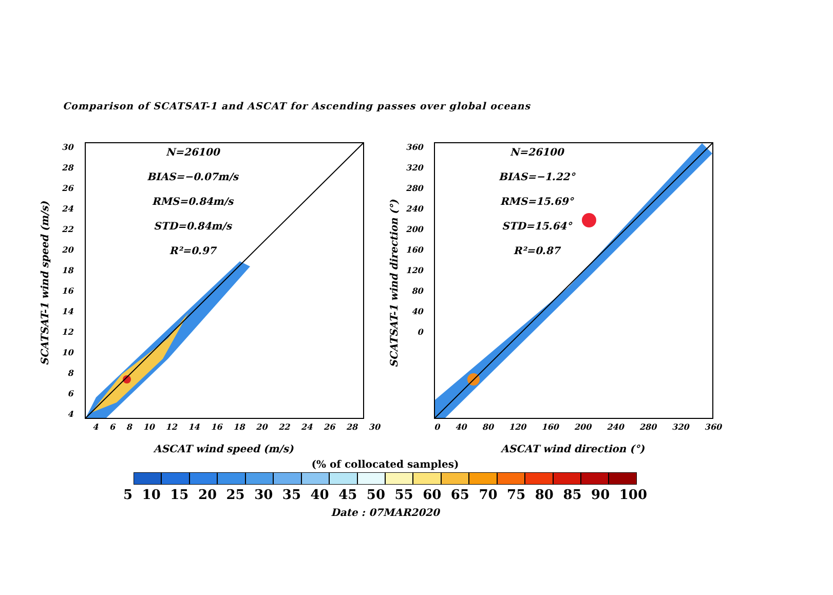Comparison of SCATSAT-1 and ASCAT for Ascending passes over global oceans
SCATSAT-1 wind speed (m/s)
30
28
26
24
22
20
18
16
14
12
10
8
6
4
N=26100
BIAS=−0.07m/s
RMS=0.84m/s
STD=0.84m/s
R²=0.97
4 6 8 10 12 14 16 18 20 22 24 26 28 30
ASCAT wind speed (m/s)
SCATSAT-1 wind direction (°)
360
320
280
240
200
160
120
80
40
0
N=26100
BIAS=−1.22°
RMS=15.69°
STD=15.64°
R²=0.87
0 40 80 120 160 200 240 280 320 360
ASCAT wind direction (°)
(% of collocated samples)
5 10 15 20 25 30 35 40 45 50 55 60 65 70 75 80 85 90 100
Date : 07MAR2020